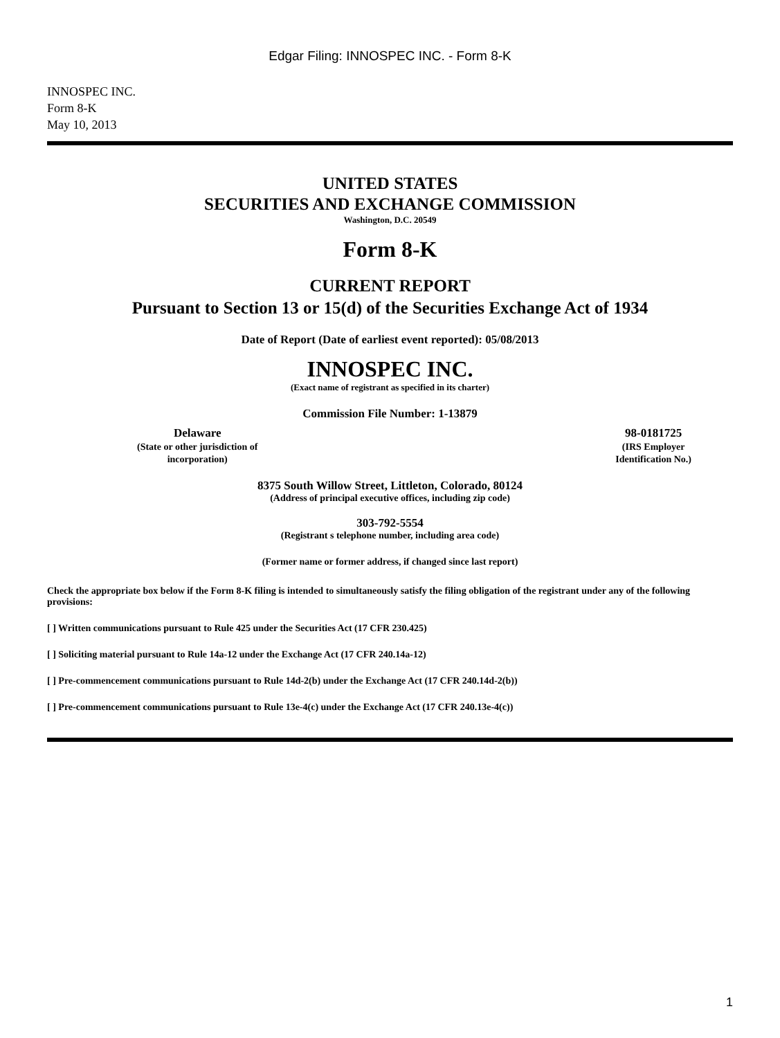Edgar Filing: INNOSPEC INC. - Form 8-K
INNOSPEC INC.
Form 8-K
May 10, 2013
UNITED STATES
SECURITIES AND EXCHANGE COMMISSION
Washington, D.C. 20549
Form 8-K
CURRENT REPORT
Pursuant to Section 13 or 15(d) of the Securities Exchange Act of 1934
Date of Report (Date of earliest event reported): 05/08/2013
INNOSPEC INC.
(Exact name of registrant as specified in its charter)
Commission File Number: 1-13879
Delaware
(State or other jurisdiction of
incorporation)
98-0181725
(IRS Employer
Identification No.)
8375 South Willow Street, Littleton, Colorado, 80124
(Address of principal executive offices, including zip code)
303-792-5554
(Registrant s telephone number, including area code)
(Former name or former address, if changed since last report)
Check the appropriate box below if the Form 8-K filing is intended to simultaneously satisfy the filing obligation of the registrant under any of the following provisions:
[ ] Written communications pursuant to Rule 425 under the Securities Act (17 CFR 230.425)
[ ] Soliciting material pursuant to Rule 14a-12 under the Exchange Act (17 CFR 240.14a-12)
[ ] Pre-commencement communications pursuant to Rule 14d-2(b) under the Exchange Act (17 CFR 240.14d-2(b))
[ ] Pre-commencement communications pursuant to Rule 13e-4(c) under the Exchange Act (17 CFR 240.13e-4(c))
1